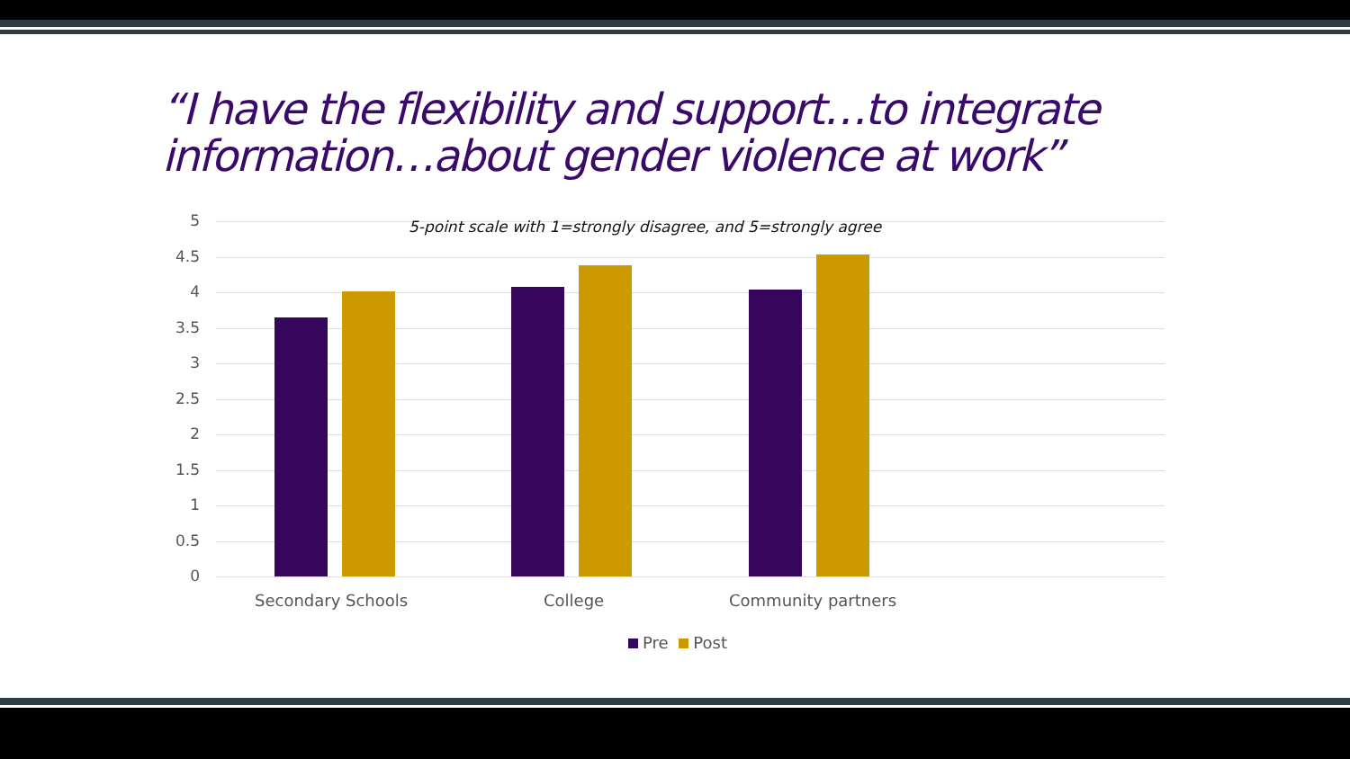“I have the flexibility and support…to integrate information…about gender violence at work”
5-point scale with 1=strongly disagree, and 5=strongly agree
5
4.5
4
3.5
3
2.5
2
1.5
1
0.5
0
Secondary Schools College Community partners
Pre Post